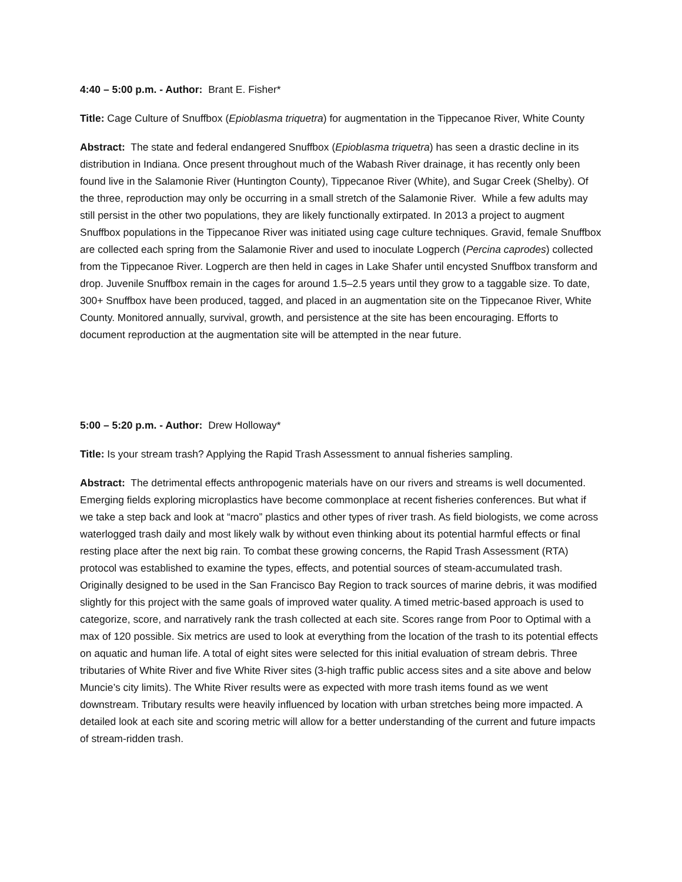4:40 – 5:00 p.m. - Author: Brant E. Fisher*
Title: Cage Culture of Snuffbox (Epioblasma triquetra) for augmentation in the Tippecanoe River, White County
Abstract: The state and federal endangered Snuffbox (Epioblasma triquetra) has seen a drastic decline in its distribution in Indiana. Once present throughout much of the Wabash River drainage, it has recently only been found live in the Salamonie River (Huntington County), Tippecanoe River (White), and Sugar Creek (Shelby). Of the three, reproduction may only be occurring in a small stretch of the Salamonie River. While a few adults may still persist in the other two populations, they are likely functionally extirpated. In 2013 a project to augment Snuffbox populations in the Tippecanoe River was initiated using cage culture techniques. Gravid, female Snuffbox are collected each spring from the Salamonie River and used to inoculate Logperch (Percina caprodes) collected from the Tippecanoe River. Logperch are then held in cages in Lake Shafer until encysted Snuffbox transform and drop. Juvenile Snuffbox remain in the cages for around 1.5–2.5 years until they grow to a taggable size. To date, 300+ Snuffbox have been produced, tagged, and placed in an augmentation site on the Tippecanoe River, White County. Monitored annually, survival, growth, and persistence at the site has been encouraging. Efforts to document reproduction at the augmentation site will be attempted in the near future.
5:00 – 5:20 p.m. - Author: Drew Holloway*
Title: Is your stream trash? Applying the Rapid Trash Assessment to annual fisheries sampling.
Abstract: The detrimental effects anthropogenic materials have on our rivers and streams is well documented. Emerging fields exploring microplastics have become commonplace at recent fisheries conferences. But what if we take a step back and look at “macro” plastics and other types of river trash. As field biologists, we come across waterlogged trash daily and most likely walk by without even thinking about its potential harmful effects or final resting place after the next big rain. To combat these growing concerns, the Rapid Trash Assessment (RTA) protocol was established to examine the types, effects, and potential sources of steam-accumulated trash. Originally designed to be used in the San Francisco Bay Region to track sources of marine debris, it was modified slightly for this project with the same goals of improved water quality. A timed metric-based approach is used to categorize, score, and narratively rank the trash collected at each site. Scores range from Poor to Optimal with a max of 120 possible. Six metrics are used to look at everything from the location of the trash to its potential effects on aquatic and human life. A total of eight sites were selected for this initial evaluation of stream debris. Three tributaries of White River and five White River sites (3-high traffic public access sites and a site above and below Muncie’s city limits). The White River results were as expected with more trash items found as we went downstream. Tributary results were heavily influenced by location with urban stretches being more impacted. A detailed look at each site and scoring metric will allow for a better understanding of the current and future impacts of stream-ridden trash.